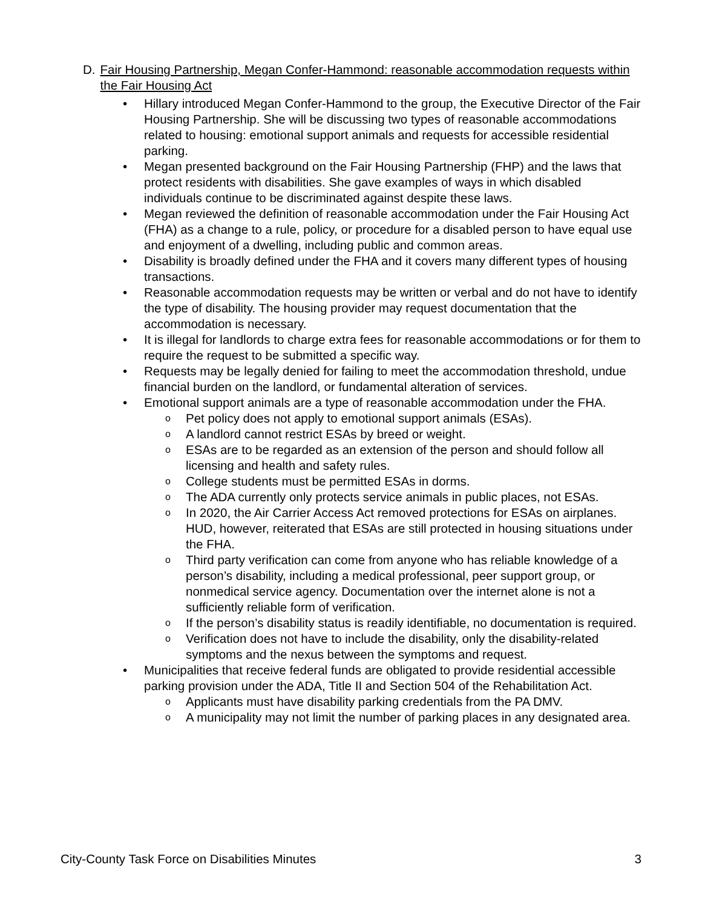D. Fair Housing Partnership, Megan Confer-Hammond: reasonable accommodation requests within the Fair Housing Act
• Hillary introduced Megan Confer-Hammond to the group, the Executive Director of the Fair Housing Partnership. She will be discussing two types of reasonable accommodations related to housing: emotional support animals and requests for accessible residential parking.
• Megan presented background on the Fair Housing Partnership (FHP) and the laws that protect residents with disabilities. She gave examples of ways in which disabled individuals continue to be discriminated against despite these laws.
• Megan reviewed the definition of reasonable accommodation under the Fair Housing Act (FHA) as a change to a rule, policy, or procedure for a disabled person to have equal use and enjoyment of a dwelling, including public and common areas.
• Disability is broadly defined under the FHA and it covers many different types of housing transactions.
• Reasonable accommodation requests may be written or verbal and do not have to identify the type of disability. The housing provider may request documentation that the accommodation is necessary.
• It is illegal for landlords to charge extra fees for reasonable accommodations or for them to require the request to be submitted a specific way.
• Requests may be legally denied for failing to meet the accommodation threshold, undue financial burden on the landlord, or fundamental alteration of services.
• Emotional support animals are a type of reasonable accommodation under the FHA.
o Pet policy does not apply to emotional support animals (ESAs).
o A landlord cannot restrict ESAs by breed or weight.
o ESAs are to be regarded as an extension of the person and should follow all licensing and health and safety rules.
o College students must be permitted ESAs in dorms.
o The ADA currently only protects service animals in public places, not ESAs.
o In 2020, the Air Carrier Access Act removed protections for ESAs on airplanes. HUD, however, reiterated that ESAs are still protected in housing situations under the FHA.
o Third party verification can come from anyone who has reliable knowledge of a person’s disability, including a medical professional, peer support group, or nonmedical service agency. Documentation over the internet alone is not a sufficiently reliable form of verification.
o If the person’s disability status is readily identifiable, no documentation is required.
o Verification does not have to include the disability, only the disability-related symptoms and the nexus between the symptoms and request.
• Municipalities that receive federal funds are obligated to provide residential accessible parking provision under the ADA, Title II and Section 504 of the Rehabilitation Act.
o Applicants must have disability parking credentials from the PA DMV.
o A municipality may not limit the number of parking places in any designated area.
City-County Task Force on Disabilities Minutes 3